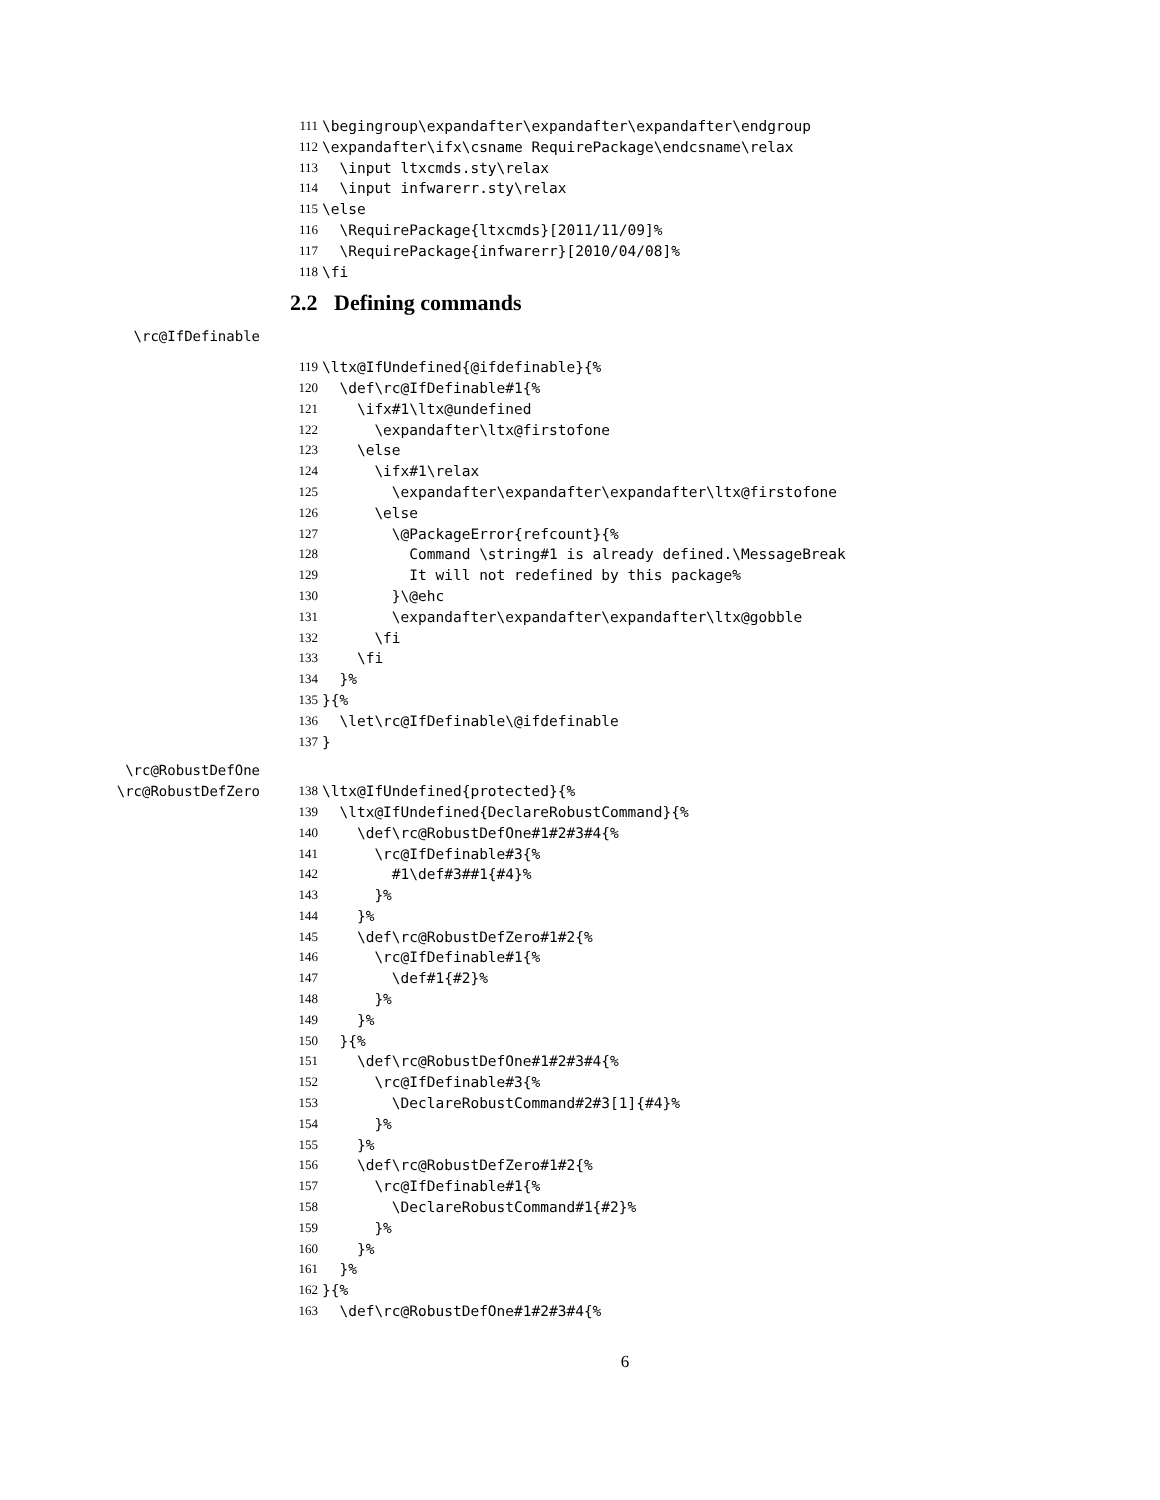111 \begingroup\expandafter\expandafter\expandafter\endgroup
112 \expandafter\ifx\csname RequirePackage\endcsname\relax
113 \input ltxcmds.sty\relax
114 \input infwarerr.sty\relax
115 \else
116 \RequirePackage{ltxcmds}[2011/11/09]%
117 \RequirePackage{infwarerr}[2010/04/08]%
118 \fi
2.2 Defining commands
\rc@IfDefinable
119 \ltx@IfUndefined{@ifdefinable}{%
120 \def\rc@IfDefinable#1{%
121 \ifx#1\ltx@undefined
122 \expandafter\ltx@firstofone
123 \else
124 \ifx#1\relax
125 \expandafter\expandafter\expandafter\ltx@firstofone
126 \else
127 \@PackageError{refcount}{%
128 Command \string#1 is already defined.\MessageBreak
129 It will not redefined by this package%
130 }\@ehc
131 \expandafter\expandafter\expandafter\ltx@gobble
132 \fi
133 \fi
134 }%
135 }{%
136 \let\rc@IfDefinable\@ifdefinable
137 }
\rc@RobustDefOne
\rc@RobustDefZero 138 \ltx@IfUndefined{protected}{%
139 \ltx@IfUndefined{DeclareRobustCommand}{%
140 \def\rc@RobustDefOne#1#2#3#4{%
141 \rc@IfDefinable#3{%
142 #1\def#3##1{#4}%
143 }%
144 }%
145 \def\rc@RobustDefZero#1#2{%
146 \rc@IfDefinable#1{%
147 \def#1{#2}%
148 }%
149 }%
150 }{%
151 \def\rc@RobustDefOne#1#2#3#4{%
152 \rc@IfDefinable#3{%
153 \DeclareRobustCommand#2#3[1]{#4}%
154 }%
155 }%
156 \def\rc@RobustDefZero#1#2{%
157 \rc@IfDefinable#1{%
158 \DeclareRobustCommand#1{#2}%
159 }%
160 }%
161 }%
162 }{%
163 \def\rc@RobustDefOne#1#2#3#4{%
6